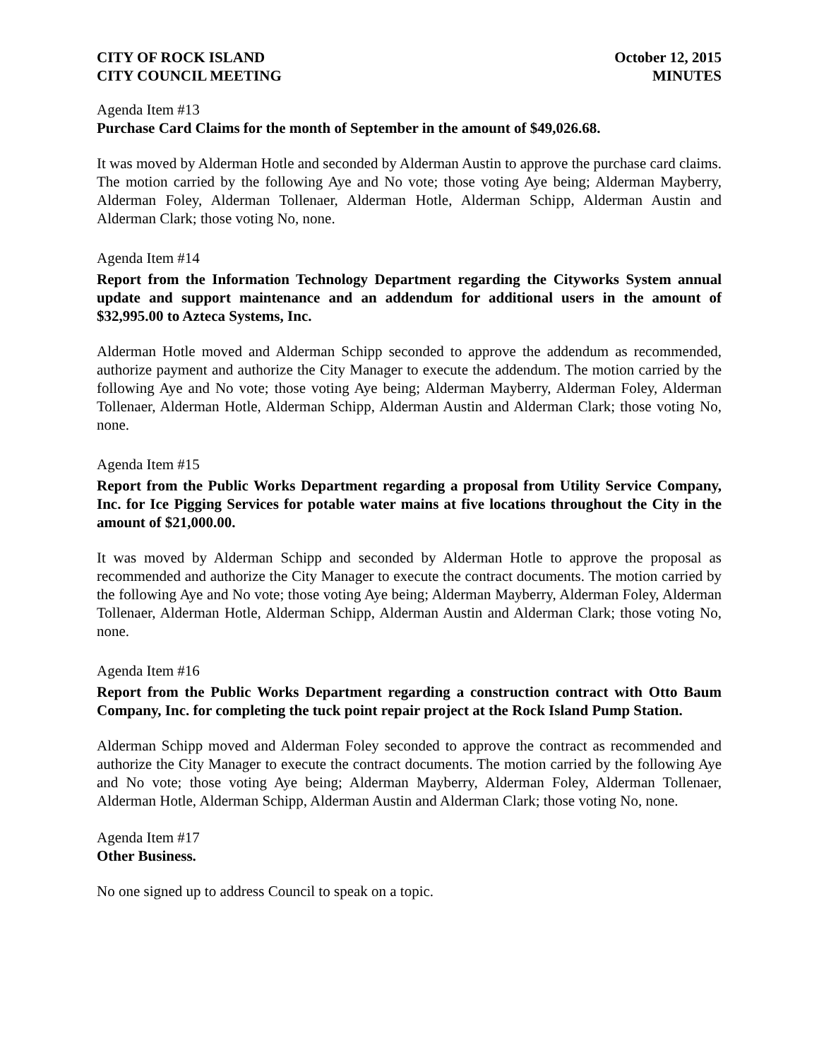CITY OF ROCK ISLAND
CITY COUNCIL MEETING
October 12, 2015
MINUTES
Agenda Item #13
Purchase Card Claims for the month of September in the amount of $49,026.68.
It was moved by Alderman Hotle and seconded by Alderman Austin to approve the purchase card claims. The motion carried by the following Aye and No vote; those voting Aye being; Alderman Mayberry, Alderman Foley, Alderman Tollenaer, Alderman Hotle, Alderman Schipp, Alderman Austin and Alderman Clark; those voting No, none.
Agenda Item #14
Report from the Information Technology Department regarding the Cityworks System annual update and support maintenance and an addendum for additional users in the amount of $32,995.00 to Azteca Systems, Inc.
Alderman Hotle moved and Alderman Schipp seconded to approve the addendum as recommended, authorize payment and authorize the City Manager to execute the addendum. The motion carried by the following Aye and No vote; those voting Aye being; Alderman Mayberry, Alderman Foley, Alderman Tollenaer, Alderman Hotle, Alderman Schipp, Alderman Austin and Alderman Clark; those voting No, none.
Agenda Item #15
Report from the Public Works Department regarding a proposal from Utility Service Company, Inc. for Ice Pigging Services for potable water mains at five locations throughout the City in the amount of $21,000.00.
It was moved by Alderman Schipp and seconded by Alderman Hotle to approve the proposal as recommended and authorize the City Manager to execute the contract documents. The motion carried by the following Aye and No vote; those voting Aye being; Alderman Mayberry, Alderman Foley, Alderman Tollenaer, Alderman Hotle, Alderman Schipp, Alderman Austin and Alderman Clark; those voting No, none.
Agenda Item #16
Report from the Public Works Department regarding a construction contract with Otto Baum Company, Inc. for completing the tuck point repair project at the Rock Island Pump Station.
Alderman Schipp moved and Alderman Foley seconded to approve the contract as recommended and authorize the City Manager to execute the contract documents. The motion carried by the following Aye and No vote; those voting Aye being; Alderman Mayberry, Alderman Foley, Alderman Tollenaer, Alderman Hotle, Alderman Schipp, Alderman Austin and Alderman Clark; those voting No, none.
Agenda Item #17
Other Business.
No one signed up to address Council to speak on a topic.